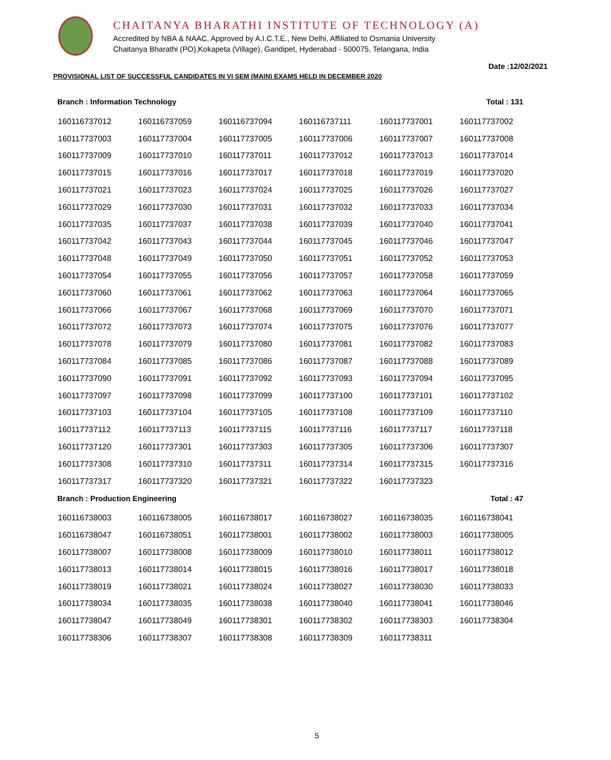CHAITANYA BHARATHI INSTITUTE OF TECHNOLOGY (A)
Accredited by NBA & NAAC, Approved by A.I.C.T.E., New Delhi, Affiliated to Osmania University
Chaitanya Bharathi (PO),Kokapeta (Village), Gandipet, Hyderabad - 500075, Telangana, India
Date :12/02/2021
PROVISIONAL LIST OF SUCCESSFUL CANDIDATES IN VI SEM (MAIN) EXAMS HELD IN DECEMBER 2020
Branch : Information Technology Total : 131
| 160116737012 | 160116737059 | 160116737094 | 160116737111 | 160117737001 | 160117737002 |
| 160117737003 | 160117737004 | 160117737005 | 160117737006 | 160117737007 | 160117737008 |
| 160117737009 | 160117737010 | 160117737011 | 160117737012 | 160117737013 | 160117737014 |
| 160117737015 | 160117737016 | 160117737017 | 160117737018 | 160117737019 | 160117737020 |
| 160117737021 | 160117737023 | 160117737024 | 160117737025 | 160117737026 | 160117737027 |
| 160117737029 | 160117737030 | 160117737031 | 160117737032 | 160117737033 | 160117737034 |
| 160117737035 | 160117737037 | 160117737038 | 160117737039 | 160117737040 | 160117737041 |
| 160117737042 | 160117737043 | 160117737044 | 160117737045 | 160117737046 | 160117737047 |
| 160117737048 | 160117737049 | 160117737050 | 160117737051 | 160117737052 | 160117737053 |
| 160117737054 | 160117737055 | 160117737056 | 160117737057 | 160117737058 | 160117737059 |
| 160117737060 | 160117737061 | 160117737062 | 160117737063 | 160117737064 | 160117737065 |
| 160117737066 | 160117737067 | 160117737068 | 160117737069 | 160117737070 | 160117737071 |
| 160117737072 | 160117737073 | 160117737074 | 160117737075 | 160117737076 | 160117737077 |
| 160117737078 | 160117737079 | 160117737080 | 160117737081 | 160117737082 | 160117737083 |
| 160117737084 | 160117737085 | 160117737086 | 160117737087 | 160117737088 | 160117737089 |
| 160117737090 | 160117737091 | 160117737092 | 160117737093 | 160117737094 | 160117737095 |
| 160117737097 | 160117737098 | 160117737099 | 160117737100 | 160117737101 | 160117737102 |
| 160117737103 | 160117737104 | 160117737105 | 160117737108 | 160117737109 | 160117737110 |
| 160117737112 | 160117737113 | 160117737115 | 160117737116 | 160117737117 | 160117737118 |
| 160117737120 | 160117737301 | 160117737303 | 160117737305 | 160117737306 | 160117737307 |
| 160117737308 | 160117737310 | 160117737311 | 160117737314 | 160117737315 | 160117737316 |
| 160117737317 | 160117737320 | 160117737321 | 160117737322 | 160117737323 | |
Branch : Production Engineering Total : 47
| 160116738003 | 160116738005 | 160116738017 | 160116738027 | 160116738035 | 160116738041 |
| 160116738047 | 160116738051 | 160117738001 | 160117738002 | 160117738003 | 160117738005 |
| 160117738007 | 160117738008 | 160117738009 | 160117738010 | 160117738011 | 160117738012 |
| 160117738013 | 160117738014 | 160117738015 | 160117738016 | 160117738017 | 160117738018 |
| 160117738019 | 160117738021 | 160117738024 | 160117738027 | 160117738030 | 160117738033 |
| 160117738034 | 160117738035 | 160117738038 | 160117738040 | 160117738041 | 160117738046 |
| 160117738047 | 160117738049 | 160117738301 | 160117738302 | 160117738303 | 160117738304 |
| 160117738306 | 160117738307 | 160117738308 | 160117738309 | 160117738311 | |
5